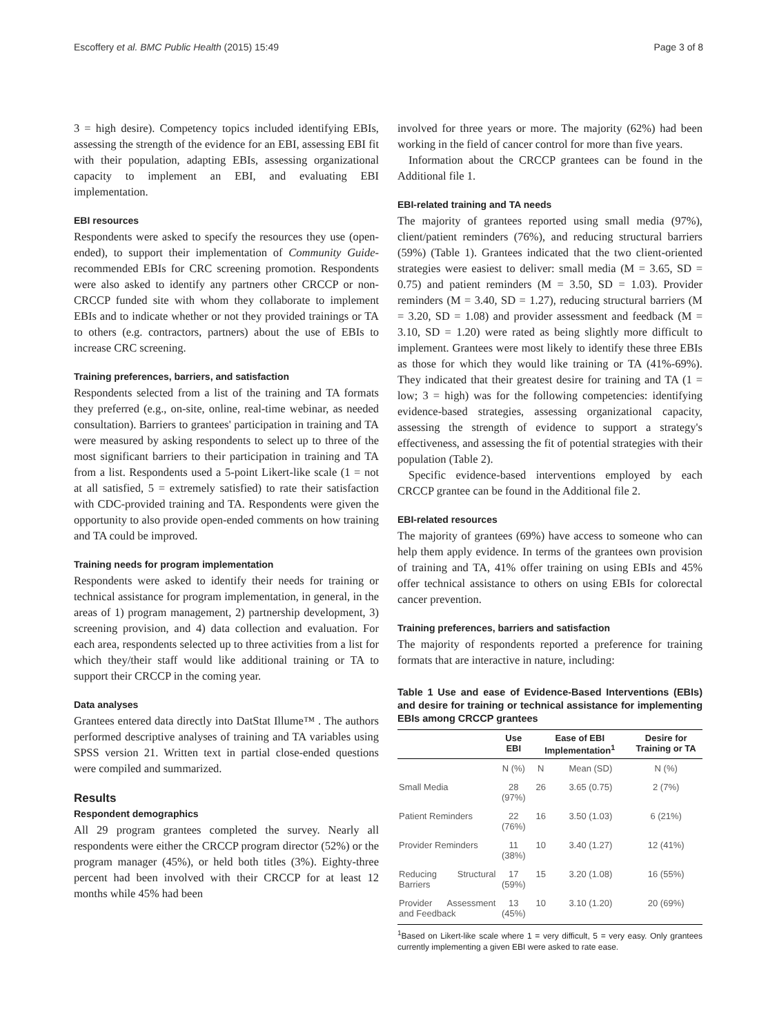Escoffery et al. BMC Public Health (2015) 15:49 Page 3 of 8
3 = high desire). Competency topics included identifying EBIs, assessing the strength of the evidence for an EBI, assessing EBI fit with their population, adapting EBIs, assessing organizational capacity to implement an EBI, and evaluating EBI implementation.
EBI resources
Respondents were asked to specify the resources they use (open-ended), to support their implementation of Community Guide-recommended EBIs for CRC screening promotion. Respondents were also asked to identify any partners other CRCCP or non-CRCCP funded site with whom they collaborate to implement EBIs and to indicate whether or not they provided trainings or TA to others (e.g. contractors, partners) about the use of EBIs to increase CRC screening.
Training preferences, barriers, and satisfaction
Respondents selected from a list of the training and TA formats they preferred (e.g., on-site, online, real-time webinar, as needed consultation). Barriers to grantees' participation in training and TA were measured by asking respondents to select up to three of the most significant barriers to their participation in training and TA from a list. Respondents used a 5-point Likert-like scale (1 = not at all satisfied, 5 = extremely satisfied) to rate their satisfaction with CDC-provided training and TA. Respondents were given the opportunity to also provide open-ended comments on how training and TA could be improved.
Training needs for program implementation
Respondents were asked to identify their needs for training or technical assistance for program implementation, in general, in the areas of 1) program management, 2) partnership development, 3) screening provision, and 4) data collection and evaluation. For each area, respondents selected up to three activities from a list for which they/their staff would like additional training or TA to support their CRCCP in the coming year.
Data analyses
Grantees entered data directly into DatStat Illume™ . The authors performed descriptive analyses of training and TA variables using SPSS version 21. Written text in partial close-ended questions were compiled and summarized.
Results
Respondent demographics
All 29 program grantees completed the survey. Nearly all respondents were either the CRCCP program director (52%) or the program manager (45%), or held both titles (3%). Eighty-three percent had been involved with their CRCCP for at least 12 months while 45% had been
involved for three years or more. The majority (62%) had been working in the field of cancer control for more than five years.
Information about the CRCCP grantees can be found in the Additional file 1.
EBI-related training and TA needs
The majority of grantees reported using small media (97%), client/patient reminders (76%), and reducing structural barriers (59%) (Table 1). Grantees indicated that the two client-oriented strategies were easiest to deliver: small media (M = 3.65, SD = 0.75) and patient reminders (M = 3.50, SD = 1.03). Provider reminders (M = 3.40, SD = 1.27), reducing structural barriers (M = 3.20, SD = 1.08) and provider assessment and feedback (M = 3.10, SD = 1.20) were rated as being slightly more difficult to implement. Grantees were most likely to identify these three EBIs as those for which they would like training or TA (41%-69%). They indicated that their greatest desire for training and TA (1 = low; 3 = high) was for the following competencies: identifying evidence-based strategies, assessing organizational capacity, assessing the strength of evidence to support a strategy's effectiveness, and assessing the fit of potential strategies with their population (Table 2).
Specific evidence-based interventions employed by each CRCCP grantee can be found in the Additional file 2.
EBI-related resources
The majority of grantees (69%) have access to someone who can help them apply evidence. In terms of the grantees own provision of training and TA, 41% offer training on using EBIs and 45% offer technical assistance to others on using EBIs for colorectal cancer prevention.
Training preferences, barriers and satisfaction
The majority of respondents reported a preference for training formats that are interactive in nature, including:
Table 1 Use and ease of Evidence-Based Interventions (EBIs) and desire for training or technical assistance for implementing EBIs among CRCCP grantees
| | Use EBI | Ease of EBI Implementation<sup>1</sup> | | Desire for Training or TA |
| --- | --- | --- | --- | --- |
| | N (%) | N | Mean (SD) | N (%) |
| Small Media | 28 (97%) | 26 | 3.65 (0.75) | 2 (7%) |
| Patient Reminders | 22 (76%) | 16 | 3.50 (1.03) | 6 (21%) |
| Provider Reminders | 11 (38%) | 10 | 3.40 (1.27) | 12 (41%) |
| Reducing Structural Barriers | 17 (59%) | 15 | 3.20 (1.08) | 16 (55%) |
| Provider Assessment and Feedback | 13 (45%) | 10 | 3.10 (1.20) | 20 (69%) |
<sup>1</sup> Based on Likert-like scale where 1 = very difficult, 5 = very easy. Only grantees currently implementing a given EBI were asked to rate ease.